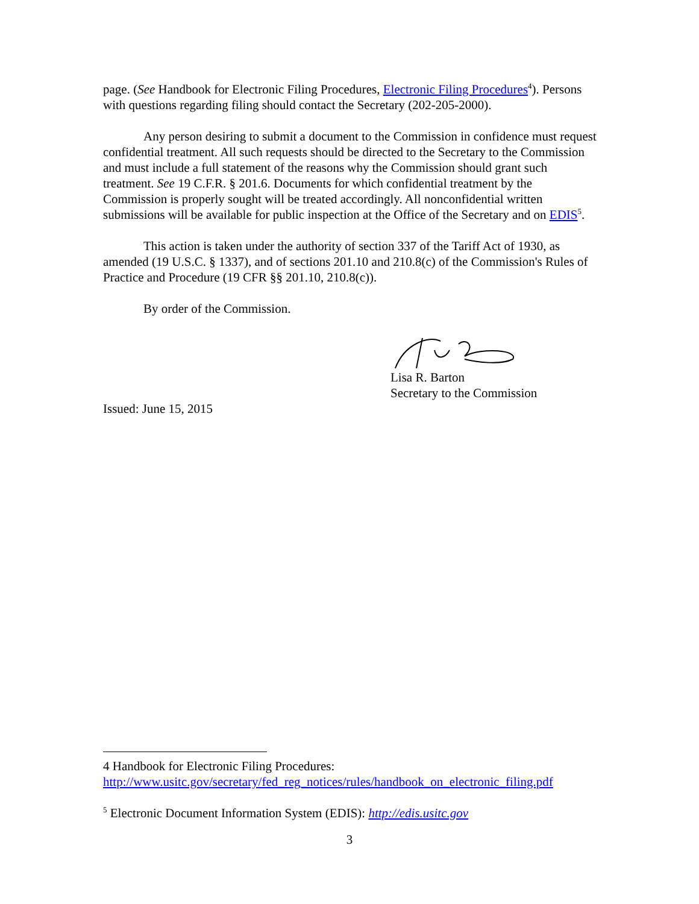page. (See Handbook for Electronic Filing Procedures, Electronic Filing Procedures<sup>4</sup>). Persons with questions regarding filing should contact the Secretary (202-205-2000).
Any person desiring to submit a document to the Commission in confidence must request confidential treatment. All such requests should be directed to the Secretary to the Commission and must include a full statement of the reasons why the Commission should grant such treatment. See 19 C.F.R. § 201.6. Documents for which confidential treatment by the Commission is properly sought will be treated accordingly. All nonconfidential written submissions will be available for public inspection at the Office of the Secretary and on EDIS<sup>5</sup>.
This action is taken under the authority of section 337 of the Tariff Act of 1930, as amended (19 U.S.C. § 1337), and of sections 201.10 and 210.8(c) of the Commission's Rules of Practice and Procedure (19 CFR §§ 201.10, 210.8(c)).
By order of the Commission.
Lisa R. Barton
Secretary to the Commission
Issued: June 15, 2015
4 Handbook for Electronic Filing Procedures: http://www.usitc.gov/secretary/fed_reg_notices/rules/handbook_on_electronic_filing.pdf
<sup>5</sup> Electronic Document Information System (EDIS): http://edis.usitc.gov
3